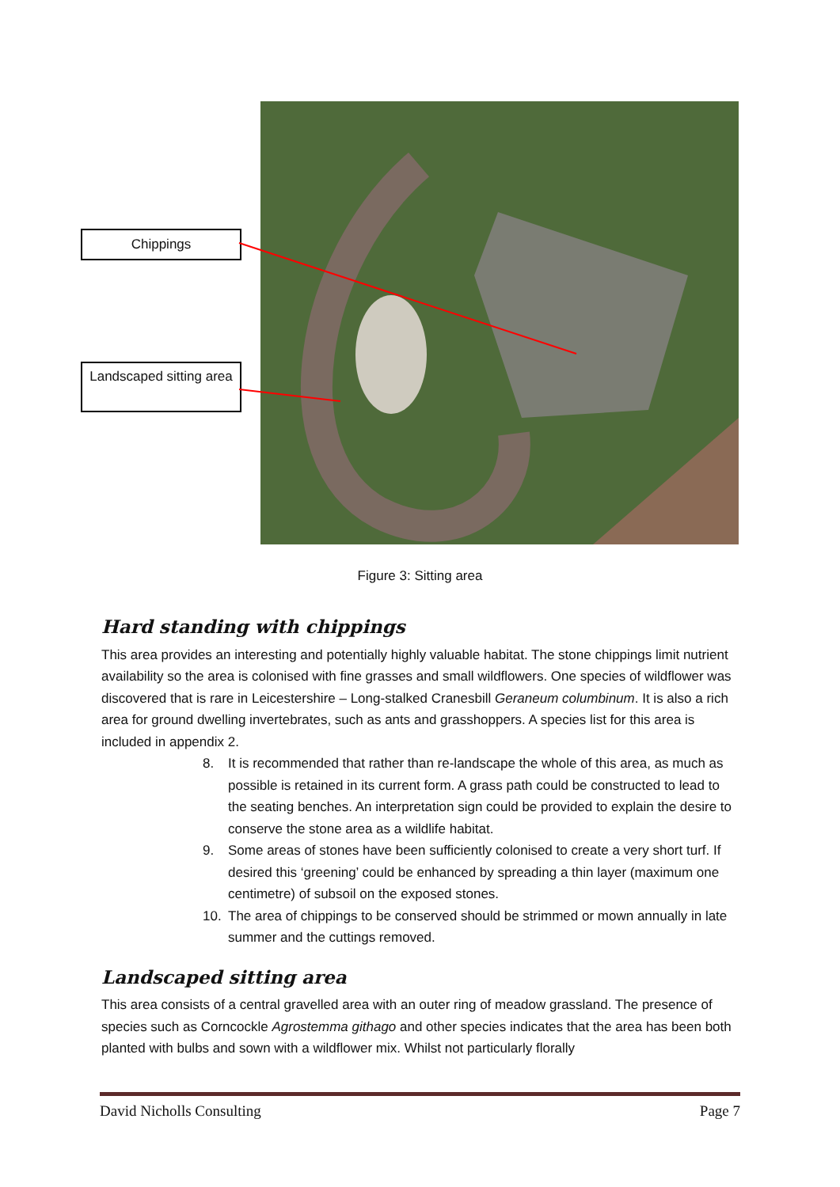Chippings
Landscaped sitting area
Figure 3: Sitting area
Hard standing with chippings
This area provides an interesting and potentially highly valuable habitat. The stone chippings limit nutrient availability so the area is colonised with fine grasses and small wildflowers. One species of wildflower was discovered that is rare in Leicestershire – Long-stalked Cranesbill Geraneum columbinum. It is also a rich area for ground dwelling invertebrates, such as ants and grasshoppers. A species list for this area is included in appendix 2.
8. It is recommended that rather than re-landscape the whole of this area, as much as possible is retained in its current form. A grass path could be constructed to lead to the seating benches. An interpretation sign could be provided to explain the desire to conserve the stone area as a wildlife habitat.
9. Some areas of stones have been sufficiently colonised to create a very short turf. If desired this ‘greening’ could be enhanced by spreading a thin layer (maximum one centimetre) of subsoil on the exposed stones.
10. The area of chippings to be conserved should be strimmed or mown annually in late summer and the cuttings removed.
Landscaped sitting area
This area consists of a central gravelled area with an outer ring of meadow grassland. The presence of species such as Corncockle Agrostemma githago and other species indicates that the area has been both planted with bulbs and sown with a wildflower mix. Whilst not particularly florally
David Nicholls Consulting Page 7